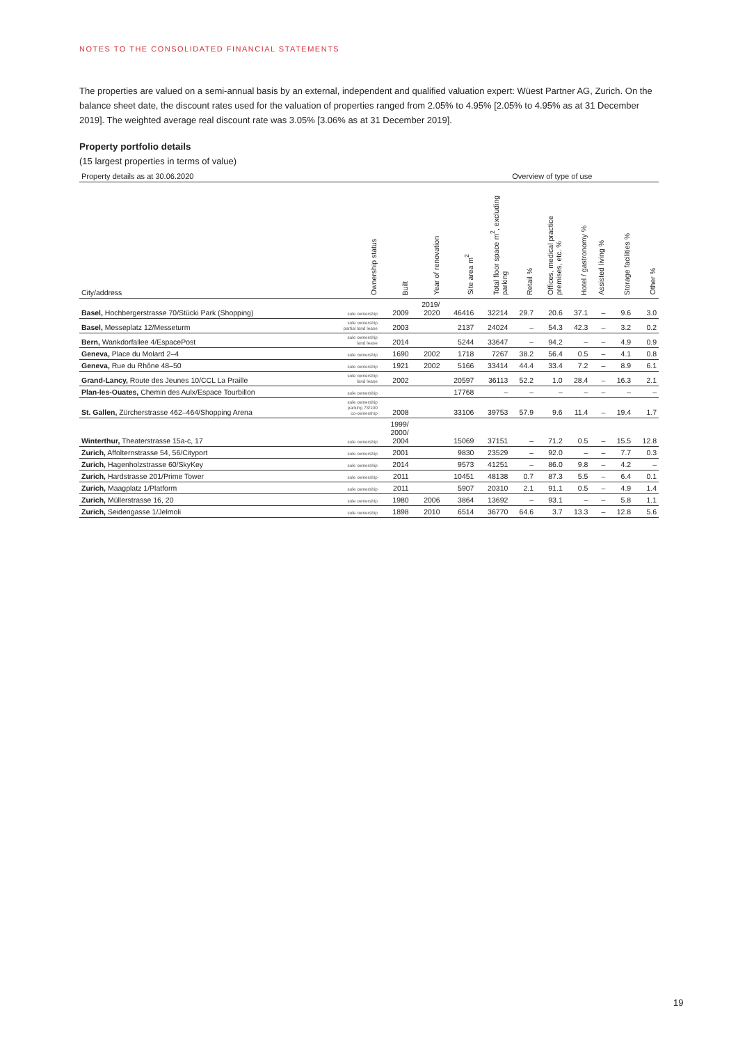NOTES TO THE CONSOLIDATED FINANCIAL STATEMENTS
The properties are valued on a semi-annual basis by an external, independent and qualified valuation expert: Wüest Partner AG, Zurich. On the balance sheet date, the discount rates used for the valuation of properties ranged from 2.05% to 4.95% [2.05% to 4.95% as at 31 December 2019]. The weighted average real discount rate was 3.05% [3.06% as at 31 December 2019].
Property portfolio details
(15 largest properties in terms of value)
| Property details as at 30.06.2020 | | | | | | Overview of type of use | | | | | |
| City/address | Ownership status | Built | Year of renovation | Site area m<sup>2</sup> | Total floor space m<sup>2</sup>, excluding parking | Retail % | Offices, medical practice premises, etc. % | Hotel / gastronomy % | Assisted living % | Storage facilities % | Other % |
| Basel, Hochbergerstrasse 70/Stücki Park (Shopping) | sole ownership | 2009 | 2019/ 2020 | 46416 | 32214 | 29.7 | 20.6 | 37.1 | – | 9.6 | 3.0 |
| Basel, Messeplatz 12/Messeturm | sole ownership partial land lease | 2003 | | 2137 | 24024 | – | 54.3 | 42.3 | – | 3.2 | 0.2 |
| Bern, Wankdorfallee 4/EspacePost | sole ownership land lease | 2014 | | 5244 | 33647 | – | 94.2 | – | – | 4.9 | 0.9 |
| Geneva, Place du Molard 2–4 | sole ownership | 1690 | 2002 | 1718 | 7267 | 38.2 | 56.4 | 0.5 | – | 4.1 | 0.8 |
| Geneva, Rue du Rhône 48–50 | sole ownership | 1921 | 2002 | 5166 | 33414 | 44.4 | 33.4 | 7.2 | – | 8.9 | 6.1 |
| Grand-Lancy, Route des Jeunes 10/CCL La Praille | sole ownership land lease | 2002 | | 20597 | 36113 | 52.2 | 1.0 | 28.4 | – | 16.3 | 2.1 |
| Plan-les-Ouates, Chemin des Aulx/Espace Tourbillon | sole ownership | | | 17768 | – | – | – | – | – | – | – |
| St. Gallen, Zürcherstrasse 462–464/Shopping Arena | sole ownership parking 73/100 co-ownership | 2008 | | 33106 | 39753 | 57.9 | 9.6 | 11.4 | – | 19.4 | 1.7 |
| Winterthur, Theaterstrasse 15a-c, 17 | sole ownership | 1999/ 2000/ 2004 | | 15069 | 37151 | – | 71.2 | 0.5 | – | 15.5 | 12.8 |
| Zurich, Affolternstrasse 54, 56/Cityport | sole ownership | 2001 | | 9830 | 23529 | – | 92.0 | – | – | 7.7 | 0.3 |
| Zurich, Hagenholzstrasse 60/SkyKey | sole ownership | 2014 | | 9573 | 41251 | – | 86.0 | 9.8 | – | 4.2 | – |
| Zurich, Hardstrasse 201/Prime Tower | sole ownership | 2011 | | 10451 | 48138 | 0.7 | 87.3 | 5.5 | – | 6.4 | 0.1 |
| Zurich, Maagplatz 1/Platform | sole ownership | 2011 | | 5907 | 20310 | 2.1 | 91.1 | 0.5 | – | 4.9 | 1.4 |
| Zurich, Müllerstrasse 16, 20 | sole ownership | 1980 | 2006 | 3864 | 13692 | – | 93.1 | – | – | 5.8 | 1.1 |
| Zurich, Seidengasse 1/Jelmoli | sole ownership | 1898 | 2010 | 6514 | 36770 | 64.6 | 3.7 | 13.3 | – | 12.8 | 5.6 |
19